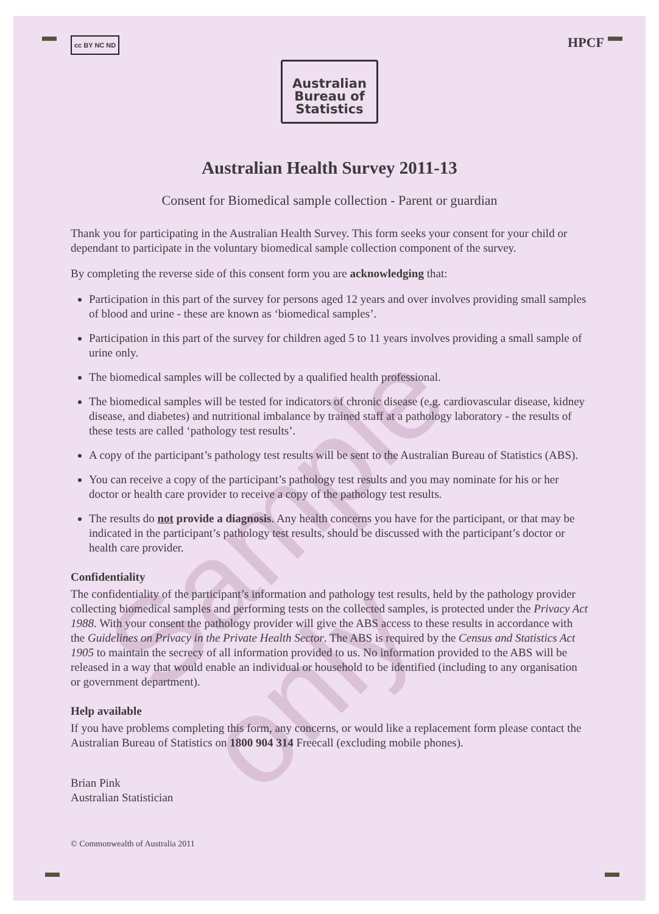Sample only
cc BY NC ND HPCF
Australian
Bureau of
Statistics
Australian Health Survey 2011-13
Consent for Biomedical sample collection - Parent or guardian
Thank you for participating in the Australian Health Survey. This form seeks your consent for your child or dependant to participate in the voluntary biomedical sample collection component of the survey.
By completing the reverse side of this consent form you are acknowledging that:
Participation in this part of the survey for persons aged 12 years and over involves providing small samples of blood and urine - these are known as ‘biomedical samples’.
Participation in this part of the survey for children aged 5 to 11 years involves providing a small sample of urine only.
The biomedical samples will be collected by a qualified health professional.
The biomedical samples will be tested for indicators of chronic disease (e.g. cardiovascular disease, kidney disease, and diabetes) and nutritional imbalance by trained staff at a pathology laboratory - the results of these tests are called ‘pathology test results’.
A copy of the participant’s pathology test results will be sent to the Australian Bureau of Statistics (ABS).
You can receive a copy of the participant’s pathology test results and you may nominate for his or her doctor or health care provider to receive a copy of the pathology test results.
The results do not provide a diagnosis. Any health concerns you have for the participant, or that may be indicated in the participant’s pathology test results, should be discussed with the participant’s doctor or health care provider.
Confidentiality
The confidentiality of the participant’s information and pathology test results, held by the pathology provider collecting biomedical samples and performing tests on the collected samples, is protected under the Privacy Act 1988. With your consent the pathology provider will give the ABS access to these results in accordance with the Guidelines on Privacy in the Private Health Sector. The ABS is required by the Census and Statistics Act 1905 to maintain the secrecy of all information provided to us. No information provided to the ABS will be released in a way that would enable an individual or household to be identified (including to any organisation or government department).
Help available
If you have problems completing this form, any concerns, or would like a replacement form please contact the Australian Bureau of Statistics on 1800 904 314 Freecall (excluding mobile phones).
Brian Pink
Australian Statistician
© Commonwealth of Australia 2011